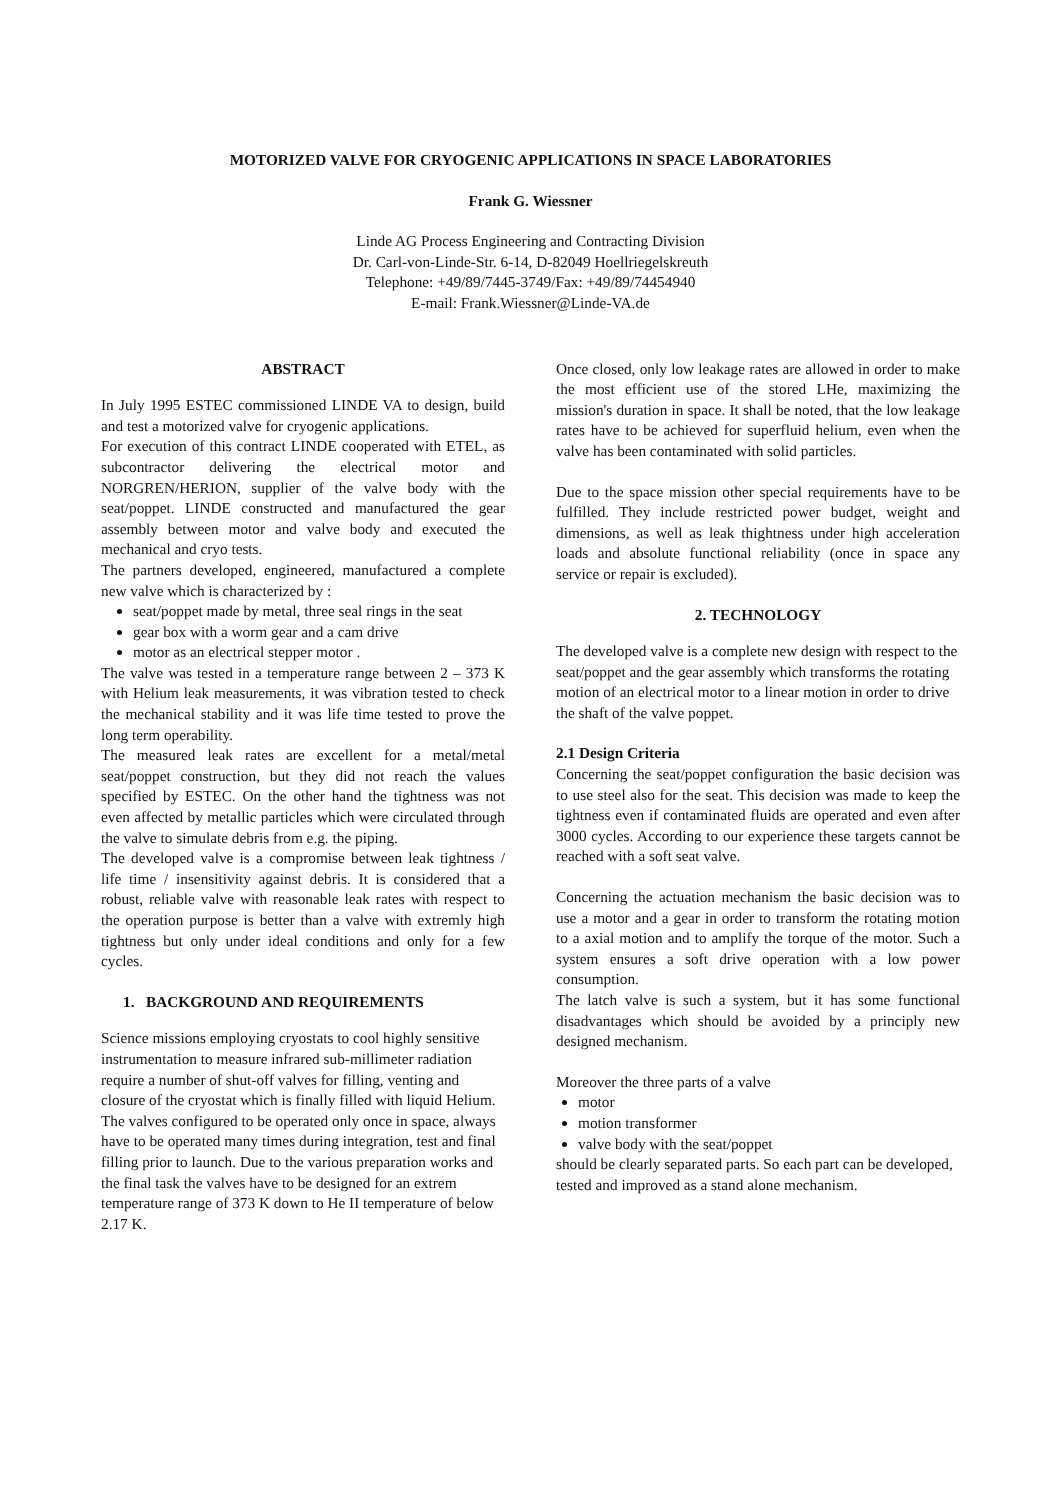MOTORIZED VALVE FOR CRYOGENIC APPLICATIONS IN SPACE LABORATORIES
Frank G. Wiessner
Linde AG Process Engineering and Contracting Division
Dr. Carl-von-Linde-Str. 6-14, D-82049 Hoellriegelskreuth
Telephone: +49/89/7445-3749/Fax: +49/89/74454940
E-mail: Frank.Wiessner@Linde-VA.de
ABSTRACT
In July 1995 ESTEC commissioned LINDE VA to design, build and test a motorized valve for cryogenic applications.
For execution of this contract LINDE cooperated with ETEL, as subcontractor delivering the electrical motor and NORGREN/HERION, supplier of the valve body with the seat/poppet. LINDE constructed and manufactured the gear assembly between motor and valve body and executed the mechanical and cryo tests.
The partners developed, engineered, manufactured a complete new valve which is characterized by :
seat/poppet made by metal, three seal rings in the seat
gear box with a worm gear and a cam drive
motor as an electrical stepper motor .
The valve was tested in a temperature range between 2 – 373 K with Helium leak measurements, it was vibration tested to check the mechanical stability and it was life time tested to prove the long term operability.
The measured leak rates are excellent for a metal/metal seat/poppet construction, but they did not reach the values specified by ESTEC. On the other hand the tightness was not even affected by metallic particles which were circulated through the valve to simulate debris from e.g. the piping.
The developed valve is a compromise between leak tightness / life time / insensitivity against debris. It is considered that a robust, reliable valve with reasonable leak rates with respect to the operation purpose is better than a valve with extremly high tightness but only under ideal conditions and only for a few cycles.
1. BACKGROUND AND REQUIREMENTS
Science missions employing cryostats to cool highly sensitive instrumentation to measure infrared sub-millimeter radiation require a number of shut-off valves for filling, venting and closure of the cryostat which is finally filled with liquid Helium.
The valves configured to be operated only once in space, always have to be operated many times during integration, test and final filling prior to launch. Due to the various preparation works and the final task the valves have to be designed for an extrem temperature range of 373 K down to He II temperature of below 2.17 K.
Once closed, only low leakage rates are allowed in order to make the most efficient use of the stored LHe, maximizing the mission's duration in space. It shall be noted, that the low leakage rates have to be achieved for superfluid helium, even when the valve has been contaminated with solid particles.
Due to the space mission other special requirements have to be fulfilled. They include restricted power budget, weight and dimensions, as well as leak thightness under high acceleration loads and absolute functional reliability (once in space any service or repair is excluded).
2. TECHNOLOGY
The developed valve is a complete new design with respect to the seat/poppet and the gear assembly which transforms the rotating motion of an electrical motor to a linear motion in order to drive the shaft of the valve poppet.
2.1 Design Criteria
Concerning the seat/poppet configuration the basic decision was to use steel also for the seat. This decision was made to keep the tightness even if contaminated fluids are operated and even after 3000 cycles. According to our experience these targets cannot be reached with a soft seat valve.
Concerning the actuation mechanism the basic decision was to use a motor and a gear in order to transform the rotating motion to a axial motion and to amplify the torque of the motor. Such a system ensures a soft drive operation with a low power consumption.
The latch valve is such a system, but it has some functional disadvantages which should be avoided by a principly new designed mechanism.
Moreover the three parts of a valve
motor
motion transformer
valve body with the seat/poppet
should be clearly separated parts. So each part can be developed, tested and improved as a stand alone mechanism.